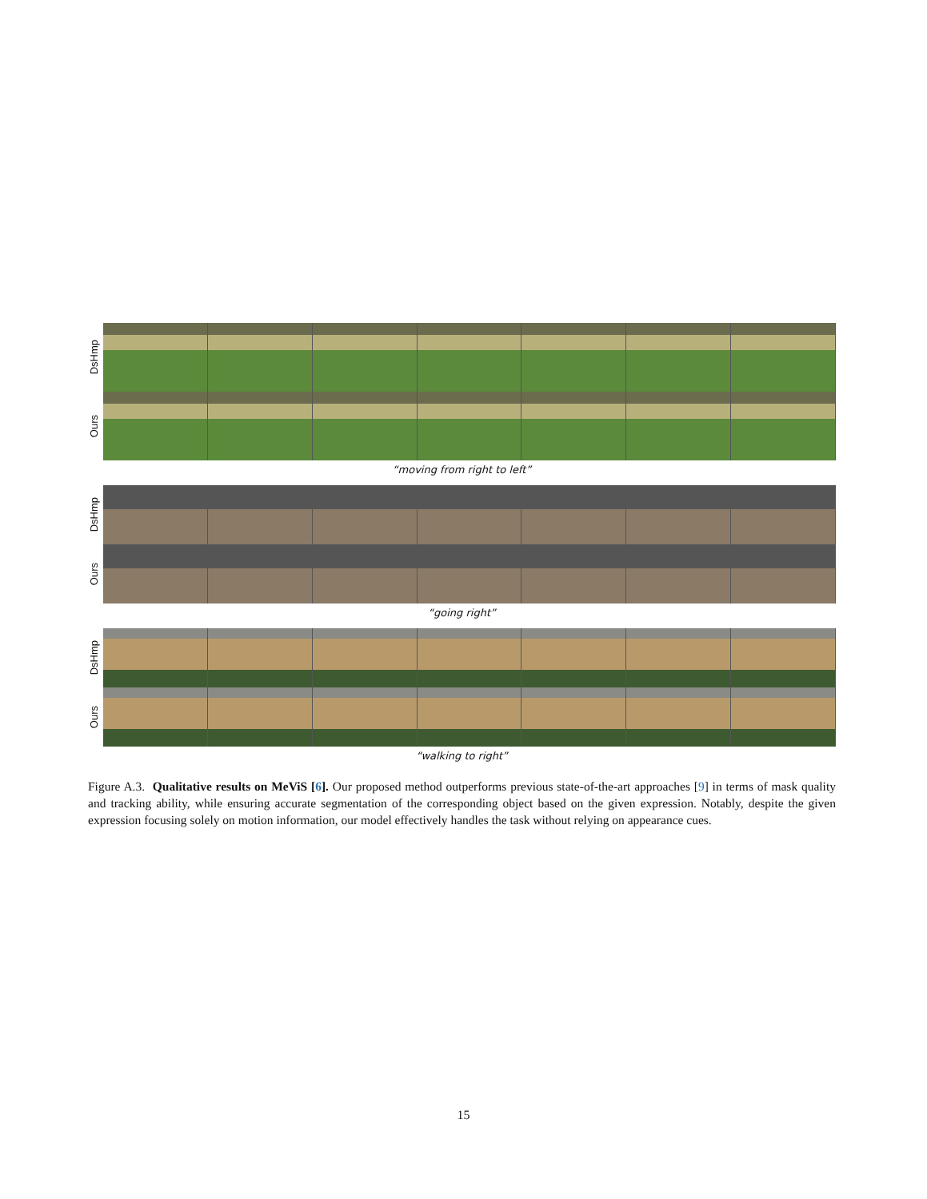DsHmp
Ours
“moving from right to left”
DsHmp
Ours
“going right”
DsHmp
Ours
“walking to right”
Figure A.3. Qualitative results on MeViS [6]. Our proposed method outperforms previous state-of-the-art approaches [9] in terms of mask quality and tracking ability, while ensuring accurate segmentation of the corresponding object based on the given expression. Notably, despite the given expression focusing solely on motion information, our model effectively handles the task without relying on appearance cues.
15